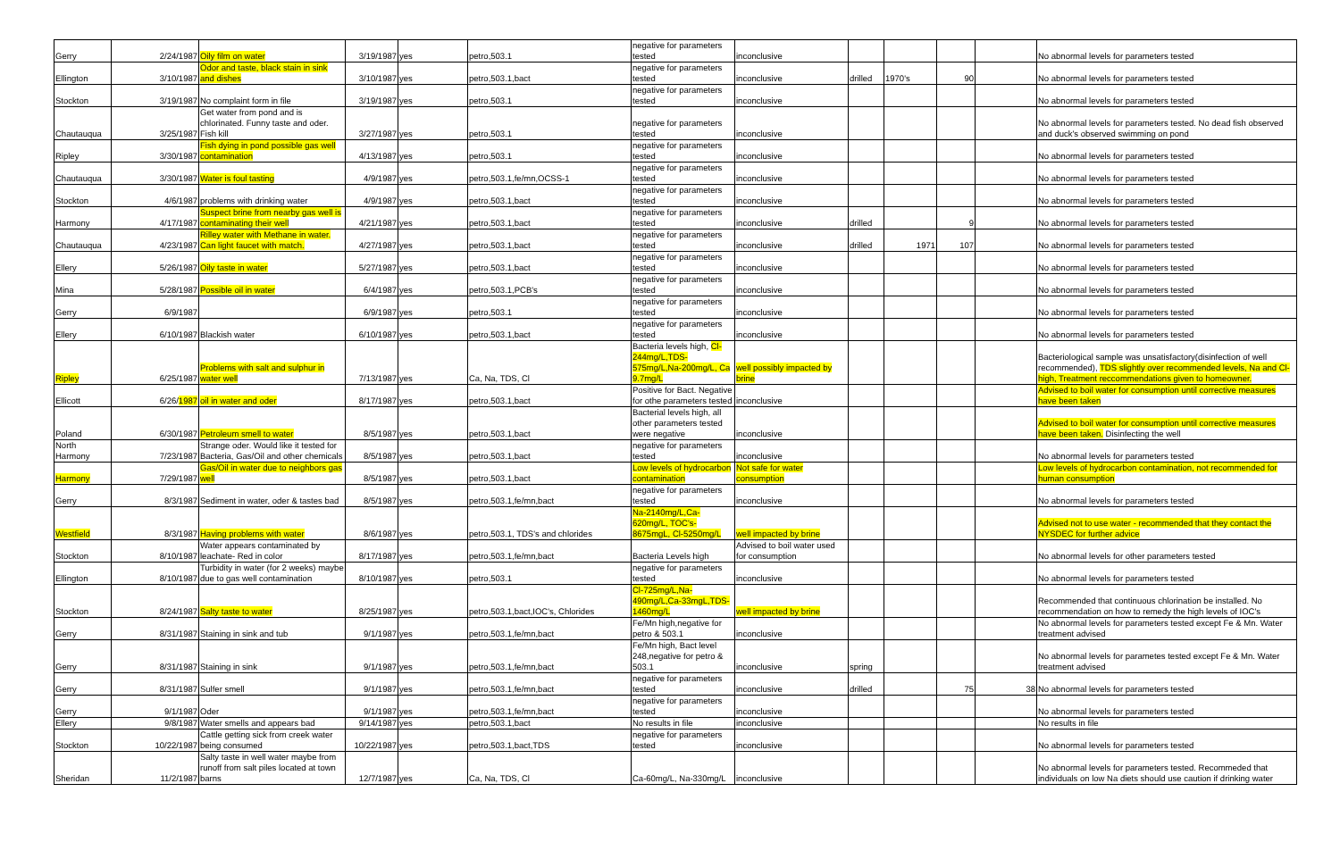| Gerry | 2/24/1987 | Oily film on water | 3/19/1987 | yes | petro,503.1 | negative for parameters tested | inconclusive | | | | | No abnormal levels for parameters tested |
| Ellington | 3/10/1987 | Odor and taste, black stain in sink and dishes | 3/10/1987 | yes | petro,503.1,bact | negative for parameters tested | inconclusive | drilled | 1970's | 90 | | No abnormal levels for parameters tested |
| Stockton | 3/19/1987 | No complaint form in file | 3/19/1987 | yes | petro,503.1 | negative for parameters tested | inconclusive | | | | | No abnormal levels for parameters tested |
| Chautauqua | 3/25/1987 | Get water from pond and is chlorinated. Funny taste and oder. Fish kill | 3/27/1987 | yes | petro,503.1 | negative for parameters tested | inconclusive | | | | | No abnormal levels for parameters tested. No dead fish observed and duck's observed swimming on pond |
| Ripley | 3/30/1987 | Fish dying in pond possible gas well contamination | 4/13/1987 | yes | petro,503.1 | negative for parameters tested | inconclusive | | | | | No abnormal levels for parameters tested |
| Chautauqua | 3/30/1987 | Water is foul tasting | 4/9/1987 | yes | petro,503.1,fe/mn,OCSS-1 | negative for parameters tested | inconclusive | | | | | No abnormal levels for parameters tested |
| Stockton | 4/6/1987 | problems with drinking water | 4/9/1987 | yes | petro,503.1,bact | negative for parameters tested | inconclusive | | | | | No abnormal levels for parameters tested |
| Harmony | 4/17/1987 | Suspect brine from nearby gas well is contaminating their well | 4/21/1987 | yes | petro,503.1,bact | negative for parameters tested | inconclusive | drilled | | 9 | | No abnormal levels for parameters tested |
| Chautauqua | 4/23/1987 | Rilley water with Methane in water. Can light faucet with match. | 4/27/1987 | yes | petro,503.1,bact | negative for parameters tested | inconclusive | drilled | 1971 | 107 | | No abnormal levels for parameters tested |
| Ellery | 5/26/1987 | Oily taste in water | 5/27/1987 | yes | petro,503.1,bact | negative for parameters tested | inconclusive | | | | | No abnormal levels for parameters tested |
| Mina | 5/28/1987 | Possible oil in water | 6/4/1987 | yes | petro,503.1,PCB's | negative for parameters tested | inconclusive | | | | | No abnormal levels for parameters tested |
| Gerry | 6/9/1987 | | 6/9/1987 | yes | petro,503.1 | negative for parameters tested | inconclusive | | | | | No abnormal levels for parameters tested |
| Ellery | 6/10/1987 | Blackish water | 6/10/1987 | yes | petro,503.1,bact | negative for parameters tested | inconclusive | | | | | No abnormal levels for parameters tested |
| Ripley | 6/25/1987 | Problems with salt and sulphur in water well | 7/13/1987 | yes | Ca, Na, TDS, Cl | Bacteria levels high, Cl-244mg/L,TDS-575mg/L,Na-200mg/L, Ca 9.7mg/L | well possibly impacted by brine | | | | | Bacteriological sample was unsatisfactory(disinfection of well recommended), TDS slightly over recommended levels, Na and Cl- high, Treatment reccommendations given to homeowner. |
| Ellicott | 6/26/ 1987 | oil in water and oder | 8/17/1987 | yes | petro,503.1,bact | Positive for Bact. Negative for othe parameters tested | inconclusive | | | | | Advised to boil water for consumption until corrective measures have been taken |
| Poland | 6/30/1987 | Petroleum smell to water | 8/5/1987 | yes | petro,503.1,bact | Bacterial levels high, all other parameters tested were negative | inconclusive | | | | | Advised to boil water for consumption until corrective measures have been taken. Disinfecting the well |
| North Harmony | 7/23/1987 | Strange oder. Would like it tested for Bacteria, Gas/Oil and other chemicals | 8/5/1987 | yes | petro,503.1,bact | negative for parameters tested | inconclusive | | | | | No abnormal levels for parameters tested |
| Harmony | 7/29/1987 | Gas/Oil in water due to neighbors gas well | 8/5/1987 | yes | petro,503.1,bact | Low levels of hydrocarbon contamination | Not safe for water consumption | | | | | Low levels of hydrocarbon contamination, not recommended for human consumption |
| Gerry | 8/3/1987 | Sediment in water, oder & tastes bad | 8/5/1987 | yes | petro,503.1,fe/mn,bact | negative for parameters tested | inconclusive | | | | | No abnormal levels for parameters tested |
| Westfield | 8/3/1987 | Having problems with water | 8/6/1987 | yes | petro,503.1, TDS's and chlorides | Na-2140mg/L,Ca-620mg/L, TOC's-8675mgL, Cl-5250mg/L | well impacted by brine | | | | | Advised not to use water - recommended that they contact the NYSDEC for further advice |
| Stockton | 8/10/1987 | Water appears contaminated by leachate- Red in color | 8/17/1987 | yes | petro,503.1,fe/mn,bact | Bacteria Levels high | Advised to boil water used for consumption | | | | | No abnormal levels for other parameters tested |
| Ellington | 8/10/1987 | Turbidity in water (for 2 weeks) maybe due to gas well contamination | 8/10/1987 | yes | petro,503.1 | negative for parameters tested | inconclusive | | | | | No abnormal levels for parameters tested |
| Stockton | 8/24/1987 | Salty taste to water | 8/25/1987 | yes | petro,503.1,bact,IOC's, Chlorides | Cl-725mg/L,Na-490mg/L,Ca-33mgL,TDS-1460mg/L | well impacted by brine | | | | | Recommended that continuous chlorination be installed. No recommendation on how to remedy the high levels of IOC's |
| Gerry | 8/31/1987 | Staining in sink and tub | 9/1/1987 | yes | petro,503.1,fe/mn,bact | Fe/Mn high,negative for petro & 503.1 | inconclusive | | | | | No abnormal levels for parameters tested except Fe & Mn. Water treatment advised |
| Gerry | 8/31/1987 | Staining in sink | 9/1/1987 | yes | petro,503.1,fe/mn,bact | Fe/Mn high, Bact level 248,negative for petro & 503.1 | inconclusive | spring | | | | No abnormal levels for parametes tested except Fe & Mn. Water treatment advised |
| Gerry | 8/31/1987 | Sulfer smell | 9/1/1987 | yes | petro,503.1,fe/mn,bact | negative for parameters tested | inconclusive | drilled | | 75 | 38 | No abnormal levels for parameters tested |
| Gerry | 9/1/1987 | Oder | 9/1/1987 | yes | petro,503.1,fe/mn,bact | negative for parameters tested | inconclusive | | | | | No abnormal levels for parameters tested |
| Ellery | 9/8/1987 | Water smells and appears bad | 9/14/1987 | yes | petro,503.1,bact | No results in file | inconclusive | | | | | No results in file |
| Stockton | 10/22/1987 | Cattle getting sick from creek water being consumed | 10/22/1987 | yes | petro,503.1,bact,TDS | negative for parameters tested | inconclusive | | | | | No abnormal levels for parameters tested |
| Sheridan | 11/2/1987 | Salty taste in well water maybe from runoff from salt piles located at town barns | 12/7/1987 | yes | Ca, Na, TDS, Cl | Ca-60mg/L, Na-330mg/L | inconclusive | | | | | No abnormal levels for parameters tested. Recommeded that individuals on low Na diets should use caution if drinking water |